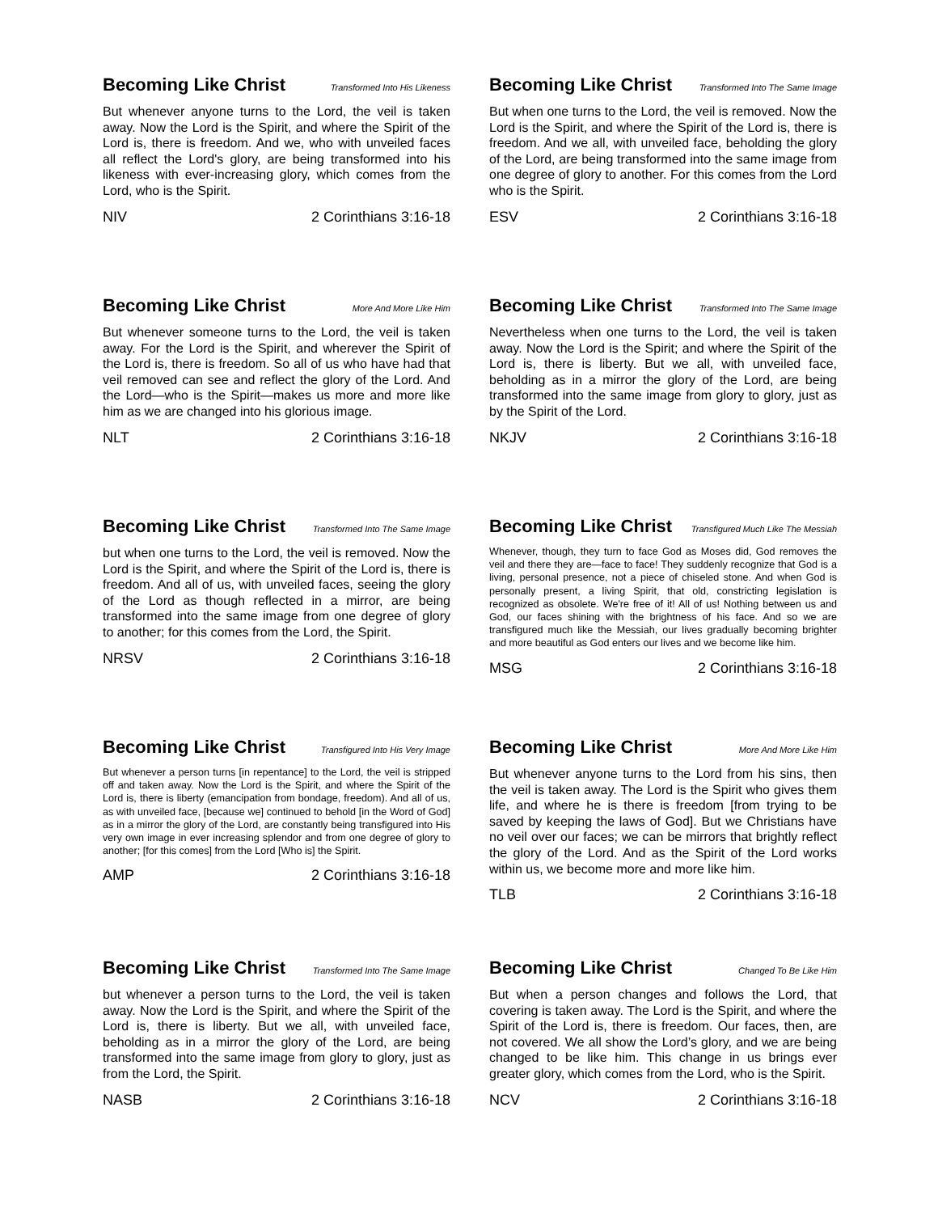Becoming Like Christ Transformed Into His Likeness
But whenever anyone turns to the Lord, the veil is taken away. Now the Lord is the Spirit, and where the Spirit of the Lord is, there is freedom. And we, who with unveiled faces all reflect the Lord's glory, are being transformed into his likeness with ever-increasing glory, which comes from the Lord, who is the Spirit.
NIV 2 Corinthians 3:16-18
Becoming Like Christ Transformed Into The Same Image
But when one turns to the Lord, the veil is removed. Now the Lord is the Spirit, and where the Spirit of the Lord is, there is freedom. And we all, with unveiled face, beholding the glory of the Lord, are being transformed into the same image from one degree of glory to another. For this comes from the Lord who is the Spirit.
ESV 2 Corinthians 3:16-18
Becoming Like Christ More And More Like Him
But whenever someone turns to the Lord, the veil is taken away. For the Lord is the Spirit, and wherever the Spirit of the Lord is, there is freedom. So all of us who have had that veil removed can see and reflect the glory of the Lord. And the Lord—who is the Spirit—makes us more and more like him as we are changed into his glorious image.
NLT 2 Corinthians 3:16-18
Becoming Like Christ Transformed Into The Same Image
Nevertheless when one turns to the Lord, the veil is taken away. Now the Lord is the Spirit; and where the Spirit of the Lord is, there is liberty. But we all, with unveiled face, beholding as in a mirror the glory of the Lord, are being transformed into the same image from glory to glory, just as by the Spirit of the Lord.
NKJV 2 Corinthians 3:16-18
Becoming Like Christ Transformed Into The Same Image
but when one turns to the Lord, the veil is removed. Now the Lord is the Spirit, and where the Spirit of the Lord is, there is freedom. And all of us, with unveiled faces, seeing the glory of the Lord as though reflected in a mirror, are being transformed into the same image from one degree of glory to another; for this comes from the Lord, the Spirit.
NRSV 2 Corinthians 3:16-18
Becoming Like Christ Transfigured Much Like The Messiah
Whenever, though, they turn to face God as Moses did, God removes the veil and there they are—face to face! They suddenly recognize that God is a living, personal presence, not a piece of chiseled stone. And when God is personally present, a living Spirit, that old, constricting legislation is recognized as obsolete. We're free of it! All of us! Nothing between us and God, our faces shining with the brightness of his face. And so we are transfigured much like the Messiah, our lives gradually becoming brighter and more beautiful as God enters our lives and we become like him.
MSG 2 Corinthians 3:16-18
Becoming Like Christ Transfigured Into His Very Image
But whenever a person turns [in repentance] to the Lord, the veil is stripped off and taken away. Now the Lord is the Spirit, and where the Spirit of the Lord is, there is liberty (emancipation from bondage, freedom). And all of us, as with unveiled face, [because we] continued to behold [in the Word of God] as in a mirror the glory of the Lord, are constantly being transfigured into His very own image in ever increasing splendor and from one degree of glory to another; [for this comes] from the Lord [Who is] the Spirit.
AMP 2 Corinthians 3:16-18
Becoming Like Christ More And More Like Him
But whenever anyone turns to the Lord from his sins, then the veil is taken away. The Lord is the Spirit who gives them life, and where he is there is freedom [from trying to be saved by keeping the laws of God]. But we Christians have no veil over our faces; we can be mirrors that brightly reflect the glory of the Lord. And as the Spirit of the Lord works within us, we become more and more like him.
TLB 2 Corinthians 3:16-18
Becoming Like Christ Transformed Into The Same Image
but whenever a person turns to the Lord, the veil is taken away. Now the Lord is the Spirit, and where the Spirit of the Lord is, there is liberty. But we all, with unveiled face, beholding as in a mirror the glory of the Lord, are being transformed into the same image from glory to glory, just as from the Lord, the Spirit.
NASB 2 Corinthians 3:16-18
Becoming Like Christ Changed To Be Like Him
But when a person changes and follows the Lord, that covering is taken away. The Lord is the Spirit, and where the Spirit of the Lord is, there is freedom. Our faces, then, are not covered. We all show the Lord’s glory, and we are being changed to be like him. This change in us brings ever greater glory, which comes from the Lord, who is the Spirit.
NCV 2 Corinthians 3:16-18